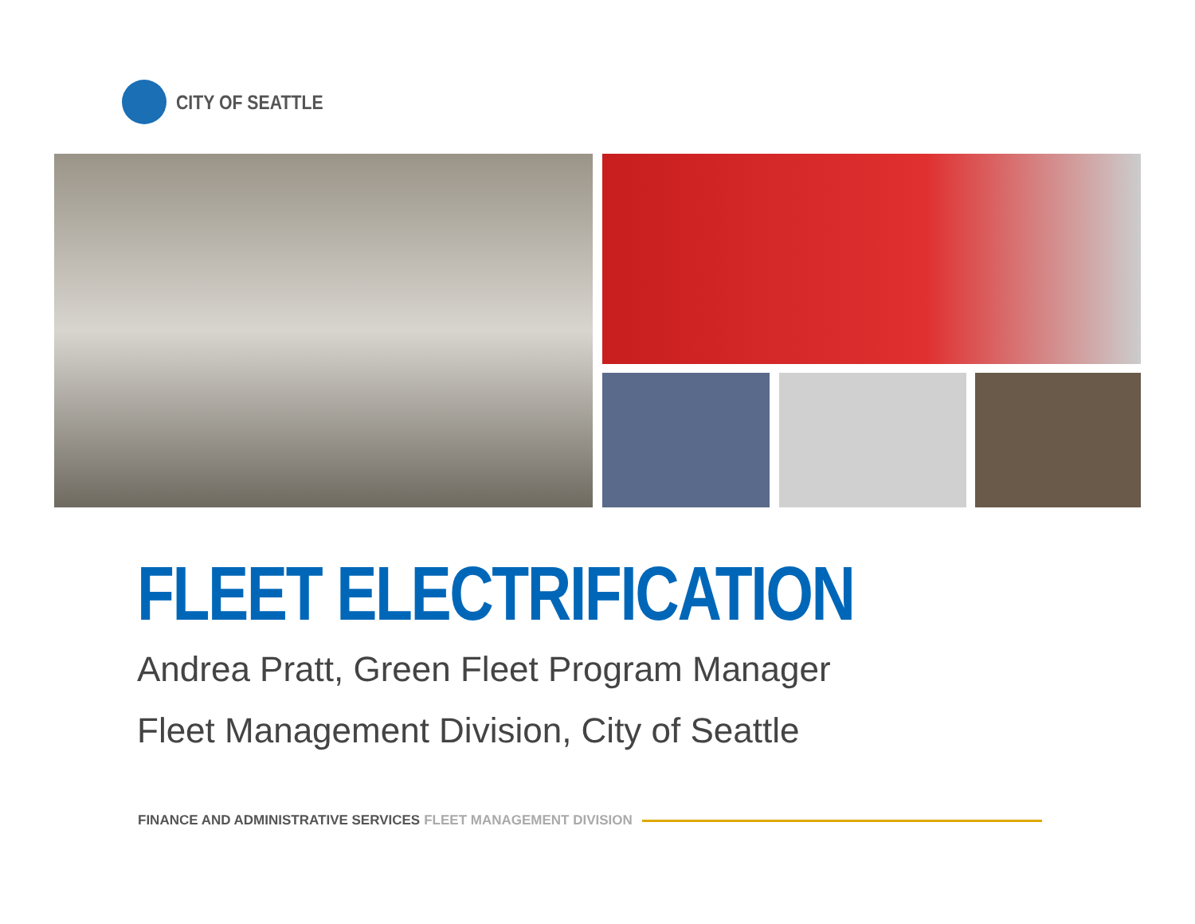CITY OF SEATTLE
FLEET ELECTRIFICATION
Andrea Pratt, Green Fleet Program Manager
Fleet Management Division, City of Seattle
FINANCE AND ADMINISTRATIVE SERVICES FLEET MANAGEMENT DIVISION